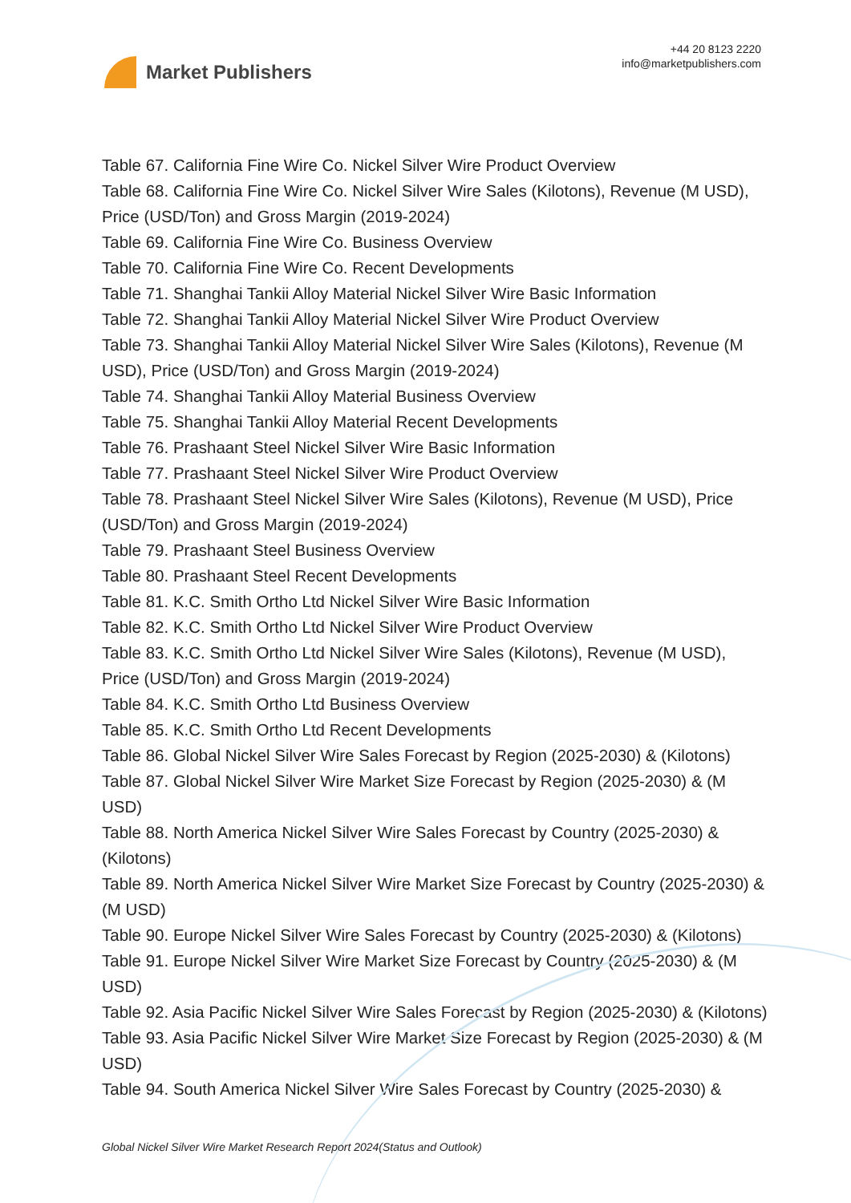Market Publishers
+44 20 8123 2220
info@marketpublishers.com
Table 67. California Fine Wire Co. Nickel Silver Wire Product Overview
Table 68. California Fine Wire Co. Nickel Silver Wire Sales (Kilotons), Revenue (M USD), Price (USD/Ton) and Gross Margin (2019-2024)
Table 69. California Fine Wire Co. Business Overview
Table 70. California Fine Wire Co. Recent Developments
Table 71. Shanghai Tankii Alloy Material Nickel Silver Wire Basic Information
Table 72. Shanghai Tankii Alloy Material Nickel Silver Wire Product Overview
Table 73. Shanghai Tankii Alloy Material Nickel Silver Wire Sales (Kilotons), Revenue (M USD), Price (USD/Ton) and Gross Margin (2019-2024)
Table 74. Shanghai Tankii Alloy Material Business Overview
Table 75. Shanghai Tankii Alloy Material Recent Developments
Table 76. Prashaant Steel Nickel Silver Wire Basic Information
Table 77. Prashaant Steel Nickel Silver Wire Product Overview
Table 78. Prashaant Steel Nickel Silver Wire Sales (Kilotons), Revenue (M USD), Price (USD/Ton) and Gross Margin (2019-2024)
Table 79. Prashaant Steel Business Overview
Table 80. Prashaant Steel Recent Developments
Table 81. K.C. Smith Ortho Ltd Nickel Silver Wire Basic Information
Table 82. K.C. Smith Ortho Ltd Nickel Silver Wire Product Overview
Table 83. K.C. Smith Ortho Ltd Nickel Silver Wire Sales (Kilotons), Revenue (M USD), Price (USD/Ton) and Gross Margin (2019-2024)
Table 84. K.C. Smith Ortho Ltd Business Overview
Table 85. K.C. Smith Ortho Ltd Recent Developments
Table 86. Global Nickel Silver Wire Sales Forecast by Region (2025-2030) & (Kilotons)
Table 87. Global Nickel Silver Wire Market Size Forecast by Region (2025-2030) & (M USD)
Table 88. North America Nickel Silver Wire Sales Forecast by Country (2025-2030) & (Kilotons)
Table 89. North America Nickel Silver Wire Market Size Forecast by Country (2025-2030) & (M USD)
Table 90. Europe Nickel Silver Wire Sales Forecast by Country (2025-2030) & (Kilotons)
Table 91. Europe Nickel Silver Wire Market Size Forecast by Country (2025-2030) & (M USD)
Table 92. Asia Pacific Nickel Silver Wire Sales Forecast by Region (2025-2030) & (Kilotons)
Table 93. Asia Pacific Nickel Silver Wire Market Size Forecast by Region (2025-2030) & (M USD)
Table 94. South America Nickel Silver Wire Sales Forecast by Country (2025-2030) &
Global Nickel Silver Wire Market Research Report 2024(Status and Outlook)